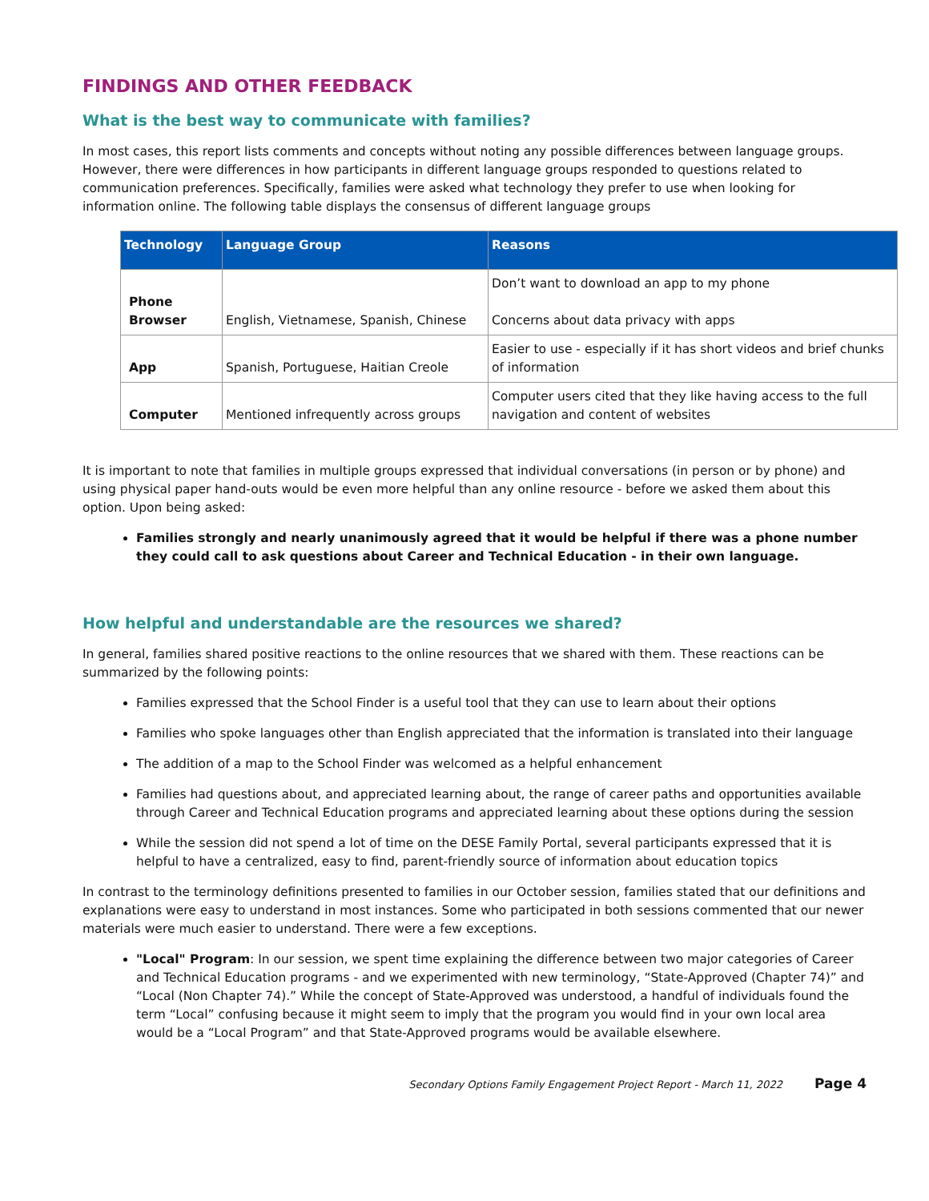FINDINGS AND OTHER FEEDBACK
What is the best way to communicate with families?
In most cases, this report lists comments and concepts without noting any possible differences between language groups. However, there were differences in how participants in different language groups responded to questions related to communication preferences. Specifically, families were asked what technology they prefer to use when looking for information online. The following table displays the consensus of different language groups
| Technology | Language Group | Reasons |
| --- | --- | --- |
| Phone Browser | English, Vietnamese, Spanish, Chinese | Don’t want to download an app to my phone Concerns about data privacy with apps |
| App | Spanish, Portuguese, Haitian Creole | Easier to use - especially if it has short videos and brief chunks of information |
| Computer | Mentioned infrequently across groups | Computer users cited that they like having access to the full navigation and content of websites |
It is important to note that families in multiple groups expressed that individual conversations (in person or by phone) and using physical paper hand-outs would be even more helpful than any online resource - before we asked them about this option. Upon being asked:
Families strongly and nearly unanimously agreed that it would be helpful if there was a phone number they could call to ask questions about Career and Technical Education - in their own language.
How helpful and understandable are the resources we shared?
In general, families shared positive reactions to the online resources that we shared with them. These reactions can be summarized by the following points:
Families expressed that the School Finder is a useful tool that they can use to learn about their options
Families who spoke languages other than English appreciated that the information is translated into their language
The addition of a map to the School Finder was welcomed as a helpful enhancement
Families had questions about, and appreciated learning about, the range of career paths and opportunities available through Career and Technical Education programs and appreciated learning about these options during the session
While the session did not spend a lot of time on the DESE Family Portal, several participants expressed that it is helpful to have a centralized, easy to find, parent-friendly source of information about education topics
In contrast to the terminology definitions presented to families in our October session, families stated that our definitions and explanations were easy to understand in most instances. Some who participated in both sessions commented that our newer materials were much easier to understand. There were a few exceptions.
"Local" Program: In our session, we spent time explaining the difference between two major categories of Career and Technical Education programs - and we experimented with new terminology, “State-Approved (Chapter 74)” and “Local (Non Chapter 74).” While the concept of State-Approved was understood, a handful of individuals found the term “Local” confusing because it might seem to imply that the program you would find in your own local area would be a “Local Program” and that State-Approved programs would be available elsewhere.
Secondary Options Family Engagement Project Report - March 11, 2022 Page 4